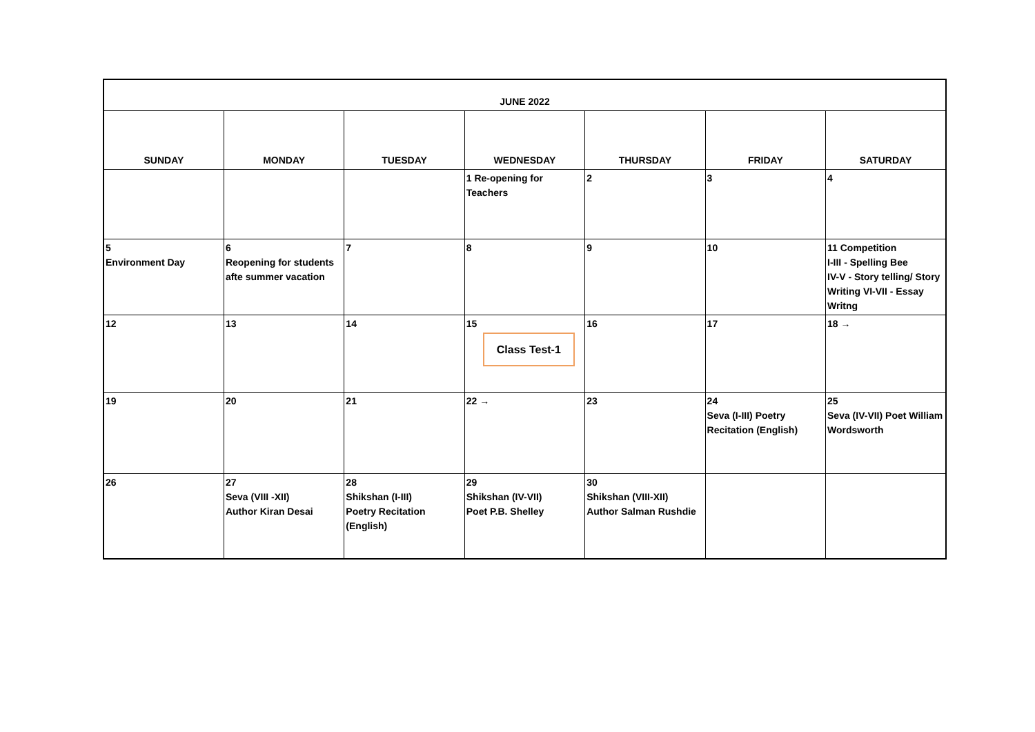| JUNE 2022 | | | | | | |
| SUNDAY | MONDAY | TUESDAY | WEDNESDAY | THURSDAY | FRIDAY | SATURDAY |
| | | | 1 Re-opening for Teachers | 2 | 3 | 4 |
| 5 Environment Day | 6 Reopening for students afte summer vacation | 7 | 8 | 9 | 10 | 11 Competition I-III - Spelling Bee IV-V - Story telling/ Story Writing VI-VII - Essay Writng |
| 12 | 13 | 14 | 15 Class Test-1 | 16 | 17 | 18 → |
| 19 | 20 | 21 | 22 → | 23 | 24 Seva (I-III) Poetry Recitation (English) | 25 Seva (IV-VII) Poet William Wordsworth |
| 26 | 27 Seva (VIII -XII) Author Kiran Desai | 28 Shikshan (I-III) Poetry Recitation (English) | 29 Shikshan (IV-VII) Poet P.B. Shelley | 30 Shikshan (VIII-XII) Author Salman Rushdie | | |